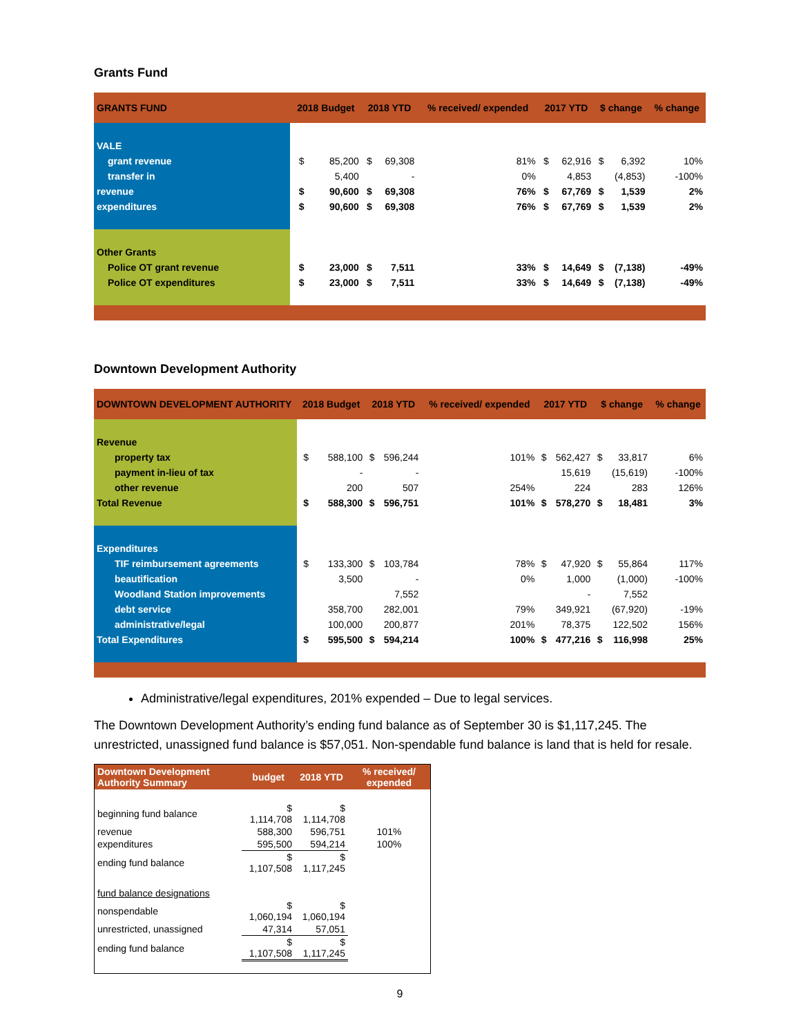Grants Fund
| GRANTS FUND | 2018 Budget | | 2018 YTD | | % received/ expended | 2017 YTD | | $ change | | % change |
| --- | --- | --- | --- | --- | --- | --- | --- | --- | --- | --- |
| VALE | | | | | | | | | | |
| grant revenue | $ | 85,200 | $ | 69,308 | 81% | $ | 62,916 | $ | 6,392 | 10% |
| transfer in | | 5,400 | | - | 0% | | 4,853 | | (4,853) | -100% |
| revenue | $ | 90,600 | $ | 69,308 | 76% | $ | 67,769 | $ | 1,539 | 2% |
| expenditures | $ | 90,600 | $ | 69,308 | 76% | $ | 67,769 | $ | 1,539 | 2% |
| Other Grants | | | | | | | | | | |
| Police OT grant revenue | $ | 23,000 | $ | 7,511 | 33% | $ | 14,649 | $ | (7,138) | -49% |
| Police OT expenditures | $ | 23,000 | $ | 7,511 | 33% | $ | 14,649 | $ | (7,138) | -49% |
Downtown Development Authority
| DOWNTOWN DEVELOPMENT AUTHORITY | 2018 Budget | | 2018 YTD | | % received/ expended | 2017 YTD | | $ change | | % change |
| --- | --- | --- | --- | --- | --- | --- | --- | --- | --- | --- |
| Revenue | | | | | | | | | | |
| property tax | $ | 588,100 | $ | 596,244 | 101% | $ | 562,427 | $ | 33,817 | 6% |
| payment in-lieu of tax | | - | | - | | | 15,619 | | (15,619) | -100% |
| other revenue | | 200 | | 507 | 254% | | 224 | | 283 | 126% |
| Total Revenue | $ | 588,300 | $ | 596,751 | 101% | $ | 578,270 | $ | 18,481 | 3% |
| Expenditures | | | | | | | | | | |
| TIF reimbursement agreements | $ | 133,300 | $ | 103,784 | 78% | $ | 47,920 | $ | 55,864 | 117% |
| beautification | | 3,500 | | - | 0% | | 1,000 | | (1,000) | -100% |
| Woodland Station improvements | | | | 7,552 | | | - | | 7,552 | |
| debt service | | 358,700 | | 282,001 | 79% | | 349,921 | | (67,920) | -19% |
| administrative/legal | | 100,000 | | 200,877 | 201% | | 78,375 | | 122,502 | 156% |
| Total Expenditures | $ | 595,500 | $ | 594,214 | 100% | $ | 477,216 | $ | 116,998 | 25% |
Administrative/legal expenditures, 201% expended – Due to legal services.
The Downtown Development Authority’s ending fund balance as of September 30 is $1,117,245. The unrestricted, unassigned fund balance is $57,051. Non-spendable fund balance is land that is held for resale.
| Downtown Development Authority Summary | budget | 2018 YTD | % received/ expended |
| --- | --- | --- | --- |
| beginning fund balance | $ 1,114,708 | $ 1,114,708 | |
| revenue | 588,300 | 596,751 | 101% |
| expenditures | 595,500 | 594,214 | 100% |
| ending fund balance | $ 1,107,508 | $ 1,117,245 | |
| fund balance designations | | | |
| nonspendable | $ 1,060,194 | $ 1,060,194 | |
| unrestricted, unassigned | 47,314 | 57,051 | |
| ending fund balance | $ 1,107,508 | $ 1,117,245 | |
9